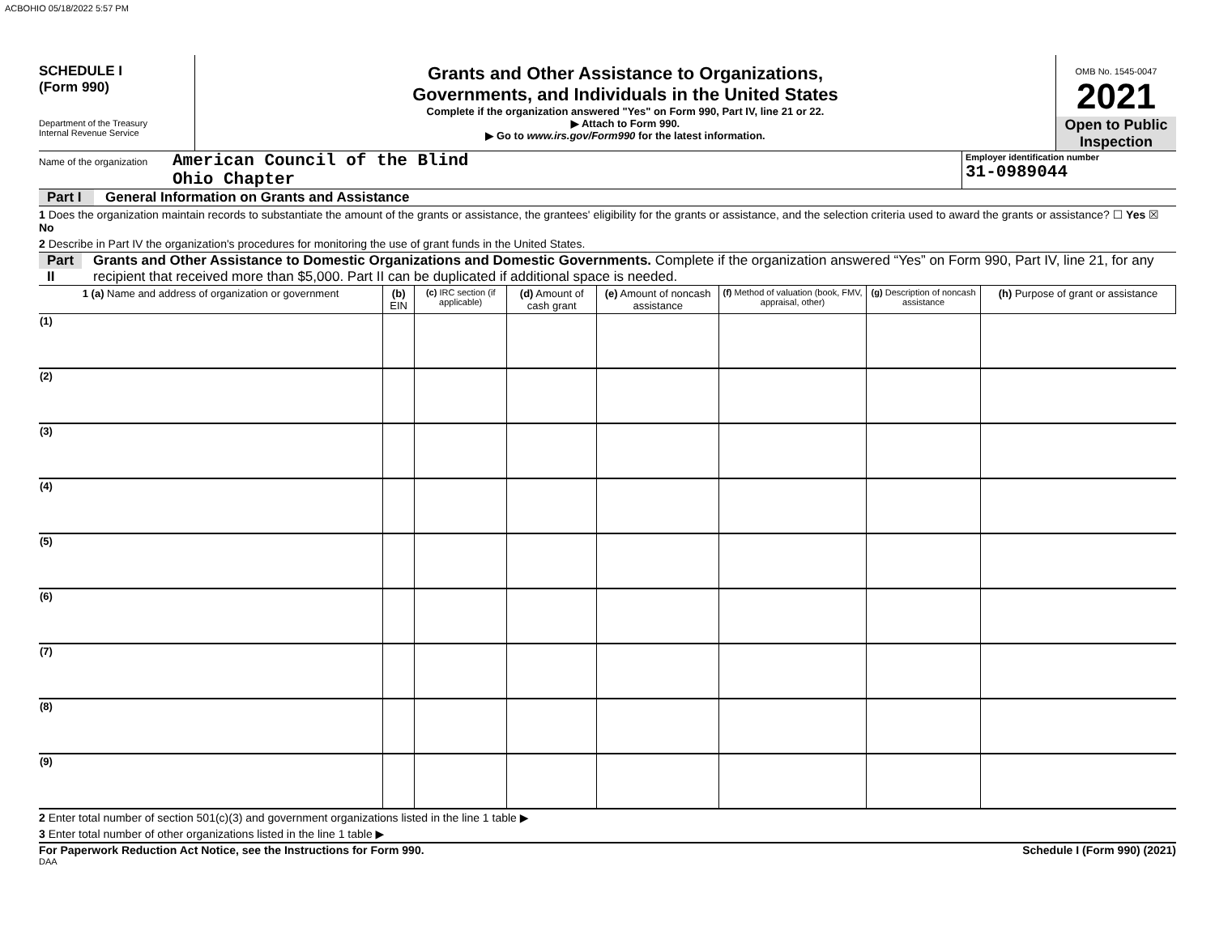ACBOHIO 05/18/2022 5:57 PM
SCHEDULE I
(Form 990)
Department of the Treasury
Internal Revenue Service
Grants and Other Assistance to Organizations,
Governments, and Individuals in the United States
Complete if the organization answered "Yes" on Form 990, Part IV, line 21 or 22.
▶ Attach to Form 990.
▶ Go to www.irs.gov/Form990 for the latest information.
OMB No. 1545-0047
2021
Open to Public Inspection
Name of the organization
American Council of the Blind
Ohio Chapter
Employer identification number
31-0989044
Part I General Information on Grants and Assistance
1 Does the organization maintain records to substantiate the amount of the grants or assistance, the grantees' eligibility for the grants or assistance, and the selection criteria used to award the grants or assistance? ☐ Yes ☒ No
2 Describe in Part IV the organization's procedures for monitoring the use of grant funds in the United States.
Part II Grants and Other Assistance to Domestic Organizations and Domestic Governments. Complete if the organization answered “Yes” on Form 990, Part IV, line 21, for any recipient that received more than $5,000. Part II can be duplicated if additional space is needed.
| 1 (a) Name and address of organization or government | (b) EIN | (c) IRC section (if applicable) | (d) Amount of cash grant | (e) Amount of noncash assistance | (f) Method of valuation (book, FMV, appraisal, other) | (g) Description of noncash assistance | (h) Purpose of grant or assistance |
| --- | --- | --- | --- | --- | --- | --- | --- |
| (1) | | | | | | | |
| (2) | | | | | | | |
| (3) | | | | | | | |
| (4) | | | | | | | |
| (5) | | | | | | | |
| (6) | | | | | | | |
| (7) | | | | | | | |
| (8) | | | | | | | |
| (9) | | | | | | | |
2 Enter total number of section 501(c)(3) and government organizations listed in the line 1 table ▶
3 Enter total number of other organizations listed in the line 1 table ▶
For Paperwork Reduction Act Notice, see the Instructions for Form 990. Schedule I (Form 990) (2021)
DAA